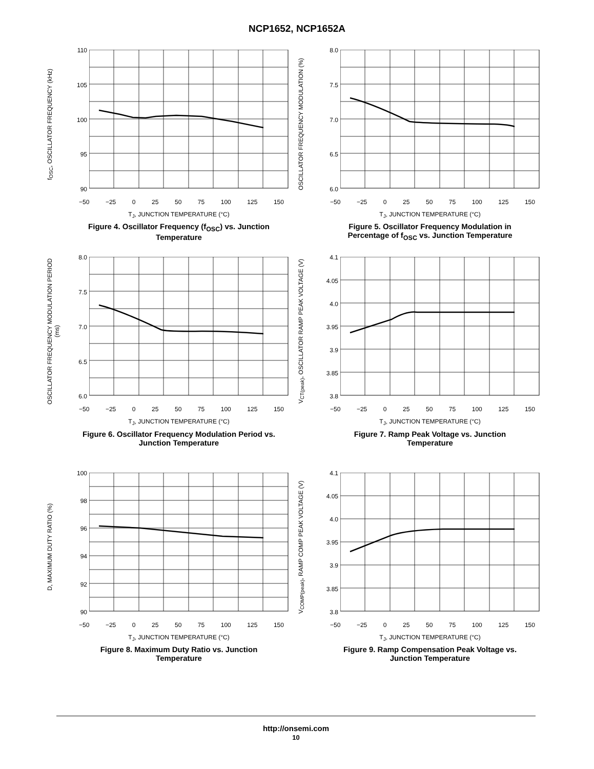NCP1652, NCP1652A
f<sub>OSC</sub>, OSCILLATOR FREQUENCY (kHz)
110
105
100
95
90
−50 −25 0 25 50 75 100 125 150
T<sub>J</sub>, JUNCTION TEMPERATURE (°C)
Figure 4. Oscillator Frequency (f<sub>OSC</sub>) vs. Junction Temperature
OSCILLATOR FREQUENCY MODULATION (%)
8.0
7.5
7.0
6.5
6.0
−50 −25 0 25 50 75 100 125 150
T<sub>J</sub>, JUNCTION TEMPERATURE (°C)
Figure 5. Oscillator Frequency Modulation in Percentage of f<sub>OSC</sub> vs. Junction Temperature
OSCILLATOR FREQUENCY MODULATION PERIOD (ms)
8.0
7.5
7.0
6.5
6.0
−50 −25 0 25 50 75 100 125 150
T<sub>J</sub>, JUNCTION TEMPERATURE (°C)
Figure 6. Oscillator Frequency Modulation Period vs. Junction Temperature
V<sub>CT(peak)</sub>, OSCILLATOR RAMP PEAK VOLTAGE (V)
4.1
4.05
4.0
3.95
3.9
3.85
3.8
−50 −25 0 25 50 75 100 125 150
T<sub>J</sub>, JUNCTION TEMPERATURE (°C)
Figure 7. Ramp Peak Voltage vs. Junction Temperature
D, MAXIMUM DUTY RATIO (%)
100
98
96
94
92
90
−50 −25 0 25 50 75 100 125 150
T<sub>J</sub>, JUNCTION TEMPERATURE (°C)
Figure 8. Maximum Duty Ratio vs. Junction Temperature
V<sub>COMP(peak)</sub>, RAMP COMP PEAK VOLTAGE (V)
4.1
4.05
4.0
3.95
3.9
3.85
3.8
−50 −25 0 25 50 75 100 125 150
T<sub>J</sub>, JUNCTION TEMPERATURE (°C)
Figure 9. Ramp Compensation Peak Voltage vs. Junction Temperature
http://onsemi.com
10